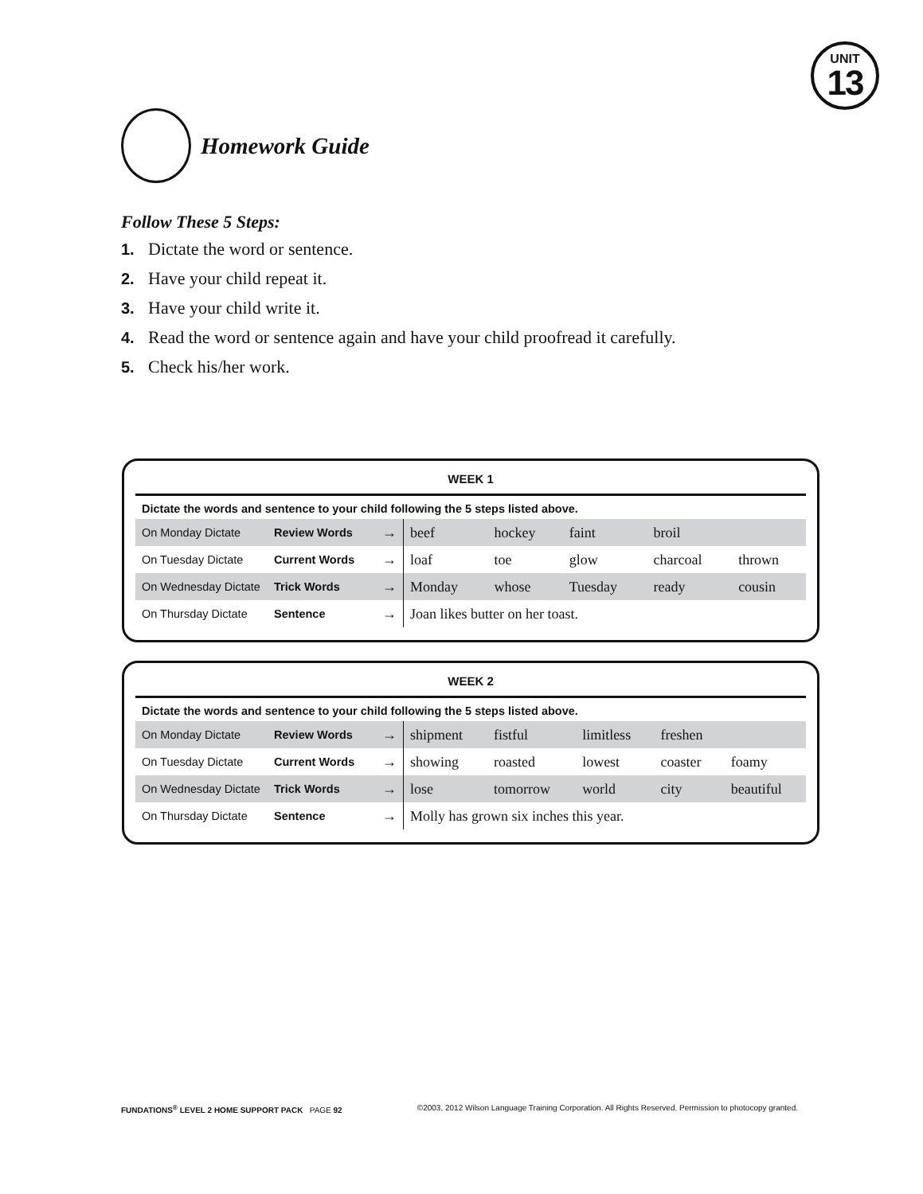UNIT
13
Homework Guide
Follow These 5 Steps:
1. Dictate the word or sentence.
2. Have your child repeat it.
3. Have your child write it.
4. Read the word or sentence again and have your child proofread it carefully.
5. Check his/her work.
WEEK 1
Dictate the words and sentence to your child following the 5 steps listed above.
| On Monday Dictate | Review Words | → | beef | hockey | faint | broil | |
| On Tuesday Dictate | Current Words | → | loaf | toe | glow | charcoal | thrown |
| On Wednesday Dictate | Trick Words | → | Monday | whose | Tuesday | ready | cousin |
| On Thursday Dictate | Sentence | → | Joan likes butter on her toast. | | | | |
WEEK 2
Dictate the words and sentence to your child following the 5 steps listed above.
| On Monday Dictate | Review Words | → | shipment | fistful | limitless | freshen | |
| On Tuesday Dictate | Current Words | → | showing | roasted | lowest | coaster | foamy |
| On Wednesday Dictate | Trick Words | → | lose | tomorrow | world | city | beautiful |
| On Thursday Dictate | Sentence | → | Molly has grown six inches this year. | | | | |
FUNDATIONS<sup>®</sup> LEVEL 2 HOME SUPPORT PACK PAGE 92 ©2003, 2012 Wilson Language Training Corporation. All Rights Reserved. Permission to photocopy granted.